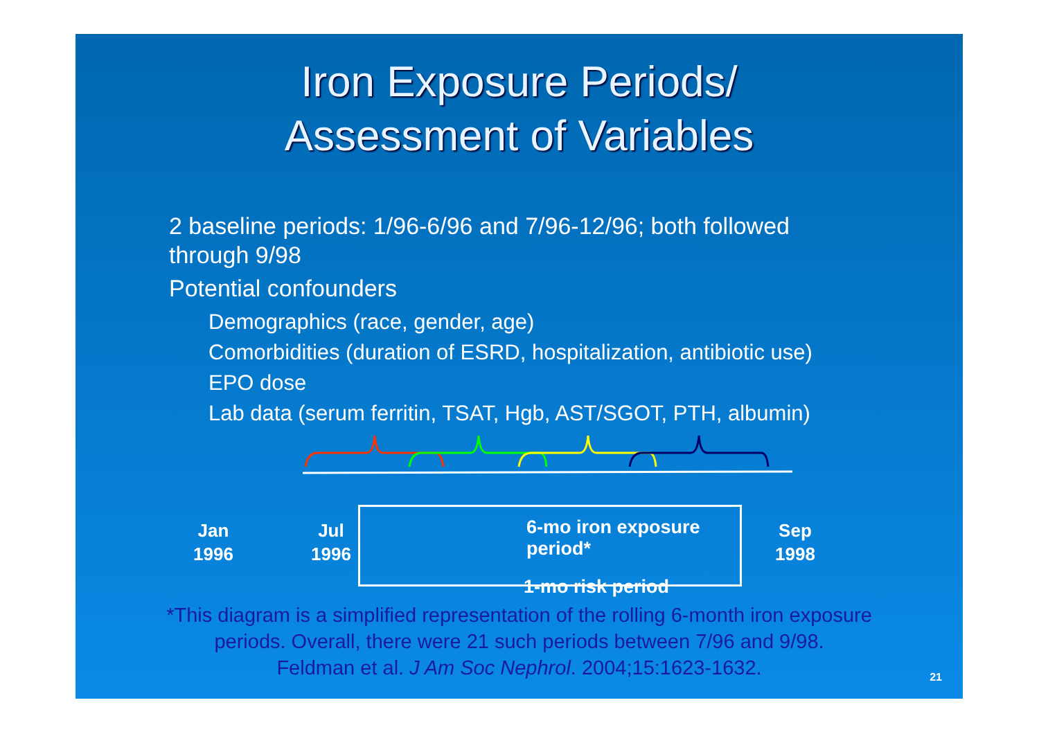Iron Exposure Periods/
Assessment of Variables
2 baseline periods: 1/96-6/96 and 7/96-12/96; both followed through 9/98
Potential confounders
Demographics (race, gender, age)
Comorbidities (duration of ESRD, hospitalization, antibiotic use)
EPO dose
Lab data (serum ferritin, TSAT, Hgb, AST/SGOT, PTH, albumin)
Jan
1996
Jul
1996
Sep
1998
6-mo iron exposure period*
1-mo risk period
*This diagram is a simplified representation of the rolling 6-month iron exposure
periods. Overall, there were 21 such periods between 7/96 and 9/98.
Feldman et al. J Am Soc Nephrol. 2004;15:1623-1632.
21